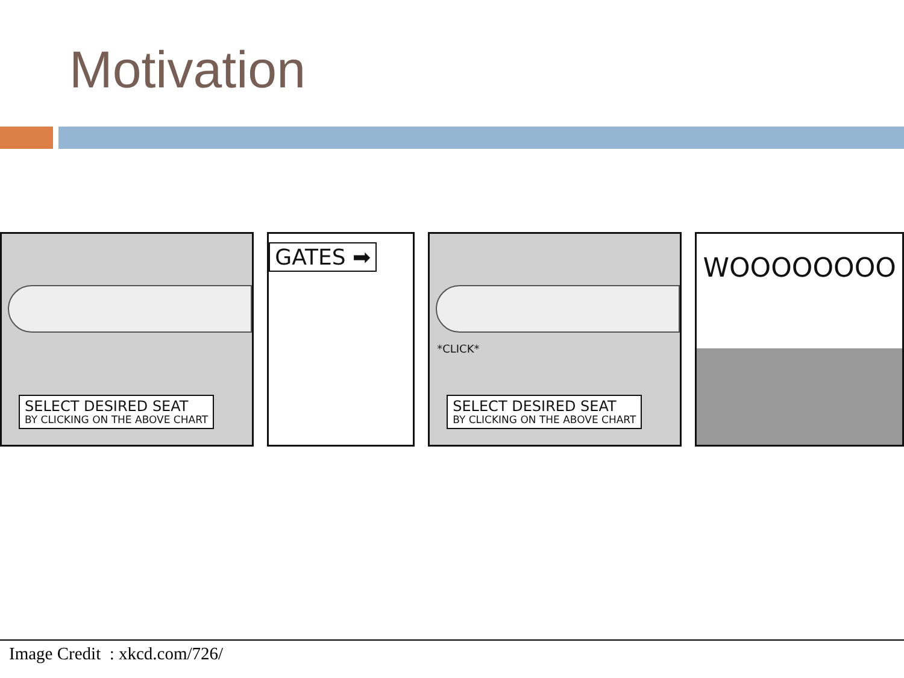Motivation
SELECT DESIRED SEAT
BY CLICKING ON THE ABOVE CHART
GATES ➡
*CLICK*
SELECT DESIRED SEAT
BY CLICKING ON THE ABOVE CHART
WOOOOOOOO
Image Credit : xkcd.com/726/